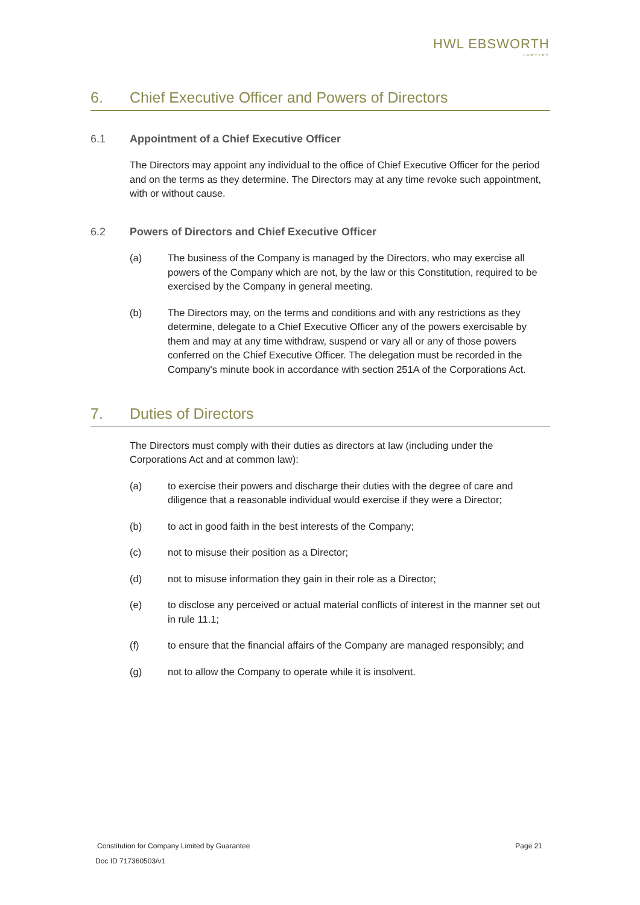HWL EBSWORTH
LAWYERS
6. Chief Executive Officer and Powers of Directors
6.1 Appointment of a Chief Executive Officer
The Directors may appoint any individual to the office of Chief Executive Officer for the period and on the terms as they determine. The Directors may at any time revoke such appointment, with or without cause.
6.2 Powers of Directors and Chief Executive Officer
(a) The business of the Company is managed by the Directors, who may exercise all powers of the Company which are not, by the law or this Constitution, required to be exercised by the Company in general meeting.
(b) The Directors may, on the terms and conditions and with any restrictions as they determine, delegate to a Chief Executive Officer any of the powers exercisable by them and may at any time withdraw, suspend or vary all or any of those powers conferred on the Chief Executive Officer. The delegation must be recorded in the Company's minute book in accordance with section 251A of the Corporations Act.
7. Duties of Directors
The Directors must comply with their duties as directors at law (including under the Corporations Act and at common law):
(a) to exercise their powers and discharge their duties with the degree of care and diligence that a reasonable individual would exercise if they were a Director;
(b) to act in good faith in the best interests of the Company;
(c) not to misuse their position as a Director;
(d) not to misuse information they gain in their role as a Director;
(e) to disclose any perceived or actual material conflicts of interest in the manner set out in rule 11.1;
(f) to ensure that the financial affairs of the Company are managed responsibly; and
(g) not to allow the Company to operate while it is insolvent.
Constitution for Company Limited by Guarantee Page 21
Doc ID 717360503/v1